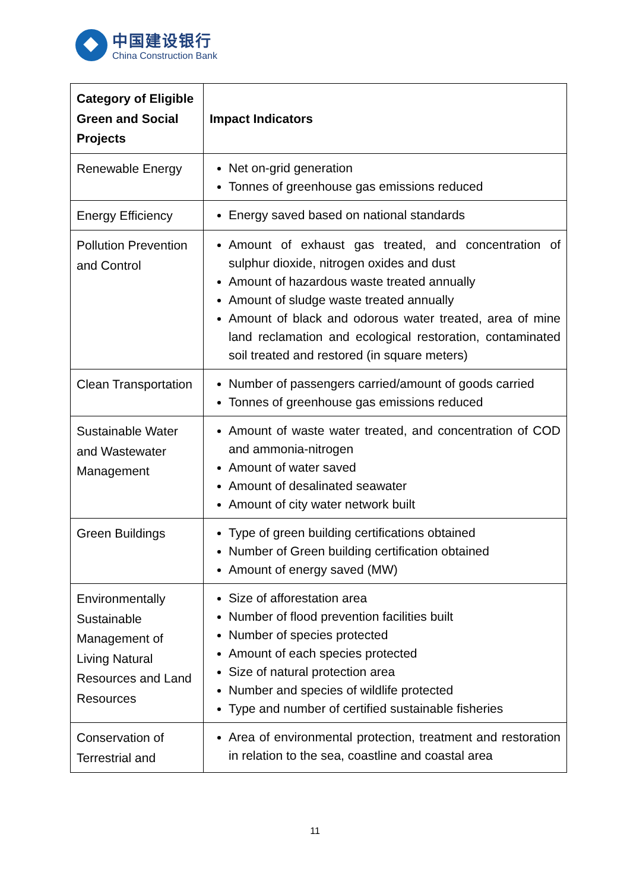中国建设银行
China Construction Bank
| Category of Eligible Green and Social Projects | Impact Indicators |
| --- | --- |
| Renewable Energy | Net on-grid generation Tonnes of greenhouse gas emissions reduced |
| Energy Efficiency | Energy saved based on national standards |
| Pollution Prevention and Control | Amount of exhaust gas treated, and concentration of sulphur dioxide, nitrogen oxides and dust Amount of hazardous waste treated annually Amount of sludge waste treated annually Amount of black and odorous water treated, area of mine land reclamation and ecological restoration, contaminated soil treated and restored (in square meters) |
| Clean Transportation | Number of passengers carried/amount of goods carried Tonnes of greenhouse gas emissions reduced |
| Sustainable Water and Wastewater Management | Amount of waste water treated, and concentration of COD and ammonia-nitrogen Amount of water saved Amount of desalinated seawater Amount of city water network built |
| Green Buildings | Type of green building certifications obtained Number of Green building certification obtained Amount of energy saved (MW) |
| Environmentally Sustainable Management of Living Natural Resources and Land Resources | Size of afforestation area Number of flood prevention facilities built Number of species protected Amount of each species protected Size of natural protection area Number and species of wildlife protected Type and number of certified sustainable fisheries |
| Conservation of Terrestrial and | Area of environmental protection, treatment and restoration in relation to the sea, coastline and coastal area |
11